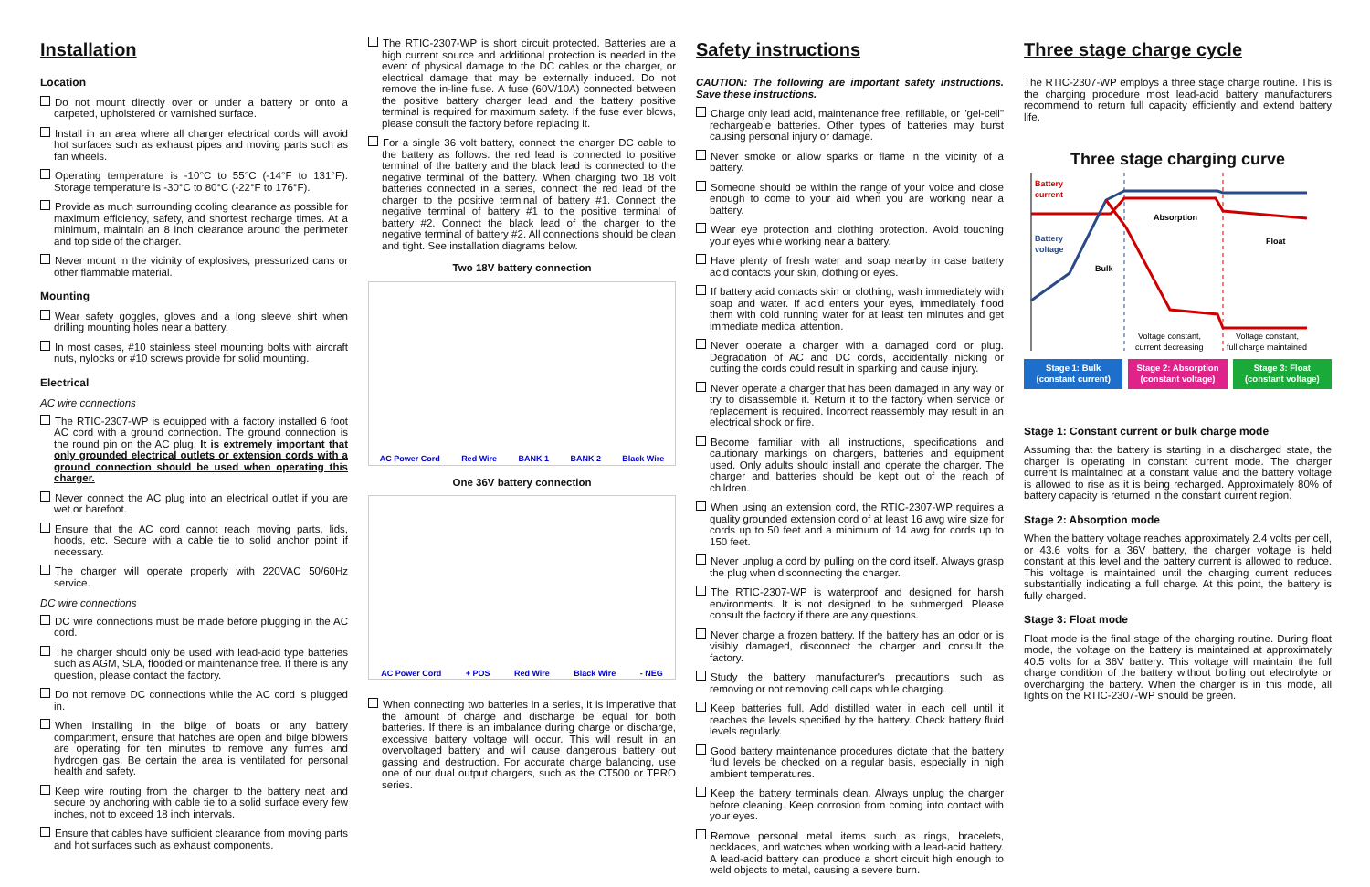Installation
Location
Do not mount directly over or under a battery or onto a carpeted, upholstered or varnished surface.
Install in an area where all charger electrical cords will avoid hot surfaces such as exhaust pipes and moving parts such as fan wheels.
Operating temperature is -10°C to 55°C (-14°F to 131°F). Storage temperature is -30°C to 80°C (-22°F to 176°F).
Provide as much surrounding cooling clearance as possible for maximum efficiency, safety, and shortest recharge times. At a minimum, maintain an 8 inch clearance around the perimeter and top side of the charger.
Never mount in the vicinity of explosives, pressurized cans or other flammable material.
Mounting
Wear safety goggles, gloves and a long sleeve shirt when drilling mounting holes near a battery.
In most cases, #10 stainless steel mounting bolts with aircraft nuts, nylocks or #10 screws provide for solid mounting.
Electrical
AC wire connections
The RTIC-2307-WP is equipped with a factory installed 6 foot AC cord with a ground connection. The ground connection is the round pin on the AC plug. It is extremely important that only grounded electrical outlets or extension cords with a ground connection should be used when operating this charger.
Never connect the AC plug into an electrical outlet if you are wet or barefoot.
Ensure that the AC cord cannot reach moving parts, lids, hoods, etc. Secure with a cable tie to solid anchor point if necessary.
The charger will operate properly with 220VAC 50/60Hz service.
DC wire connections
DC wire connections must be made before plugging in the AC cord.
The charger should only be used with lead-acid type batteries such as AGM, SLA, flooded or maintenance free. If there is any question, please contact the factory.
Do not remove DC connections while the AC cord is plugged in.
When installing in the bilge of boats or any battery compartment, ensure that hatches are open and bilge blowers are operating for ten minutes to remove any fumes and hydrogen gas. Be certain the area is ventilated for personal health and safety.
Keep wire routing from the charger to the battery neat and secure by anchoring with cable tie to a solid surface every few inches, not to exceed 18 inch intervals.
Ensure that cables have sufficient clearance from moving parts and hot surfaces such as exhaust components.
The RTIC-2307-WP is short circuit protected. Batteries are a high current source and additional protection is needed in the event of physical damage to the DC cables or the charger, or electrical damage that may be externally induced. Do not remove the in-line fuse. A fuse (60V/10A) connected between the positive battery charger lead and the battery positive terminal is required for maximum safety. If the fuse ever blows, please consult the factory before replacing it.
For a single 36 volt battery, connect the charger DC cable to the battery as follows: the red lead is connected to positive terminal of the battery and the black lead is connected to the negative terminal of the battery. When charging two 18 volt batteries connected in a series, connect the red lead of the charger to the positive terminal of battery #1. Connect the negative terminal of battery #1 to the positive terminal of battery #2. Connect the black lead of the charger to the negative terminal of battery #2. All connections should be clean and tight. See installation diagrams below.
Two 18V battery connection
AC Power Cord Red Wire BANK 1 BANK 2 Black Wire
One 36V battery connection
AC Power Cord + POS Red Wire Black Wire - NEG
When connecting two batteries in a series, it is imperative that the amount of charge and discharge be equal for both batteries. If there is an imbalance during charge or discharge, excessive battery voltage will occur. This will result in an overvoltaged battery and will cause dangerous battery out gassing and destruction. For accurate charge balancing, use one of our dual output chargers, such as the CT500 or TPRO series.
Safety instructions
CAUTION: The following are important safety instructions. Save these instructions.
Charge only lead acid, maintenance free, refillable, or "gel-cell" rechargeable batteries. Other types of batteries may burst causing personal injury or damage.
Never smoke or allow sparks or flame in the vicinity of a battery.
Someone should be within the range of your voice and close enough to come to your aid when you are working near a battery.
Wear eye protection and clothing protection. Avoid touching your eyes while working near a battery.
Have plenty of fresh water and soap nearby in case battery acid contacts your skin, clothing or eyes.
If battery acid contacts skin or clothing, wash immediately with soap and water. If acid enters your eyes, immediately flood them with cold running water for at least ten minutes and get immediate medical attention.
Never operate a charger with a damaged cord or plug. Degradation of AC and DC cords, accidentally nicking or cutting the cords could result in sparking and cause injury.
Never operate a charger that has been damaged in any way or try to disassemble it. Return it to the factory when service or replacement is required. Incorrect reassembly may result in an electrical shock or fire.
Become familiar with all instructions, specifications and cautionary markings on chargers, batteries and equipment used. Only adults should install and operate the charger. The charger and batteries should be kept out of the reach of children.
When using an extension cord, the RTIC-2307-WP requires a quality grounded extension cord of at least 16 awg wire size for cords up to 50 feet and a minimum of 14 awg for cords up to 150 feet.
Never unplug a cord by pulling on the cord itself. Always grasp the plug when disconnecting the charger.
The RTIC-2307-WP is waterproof and designed for harsh environments. It is not designed to be submerged. Please consult the factory if there are any questions.
Never charge a frozen battery. If the battery has an odor or is visibly damaged, disconnect the charger and consult the factory.
Study the battery manufacturer's precautions such as removing or not removing cell caps while charging.
Keep batteries full. Add distilled water in each cell until it reaches the levels specified by the battery. Check battery fluid levels regularly.
Good battery maintenance procedures dictate that the battery fluid levels be checked on a regular basis, especially in high ambient temperatures.
Keep the battery terminals clean. Always unplug the charger before cleaning. Keep corrosion from coming into contact with your eyes.
Remove personal metal items such as rings, bracelets, necklaces, and watches when working with a lead-acid battery. A lead-acid battery can produce a short circuit high enough to weld objects to metal, causing a severe burn.
Three stage charge cycle
The RTIC-2307-WP employs a three stage charge routine. This is the charging procedure most lead-acid battery manufacturers recommend to return full capacity efficiently and extend battery life.
Three stage charging curve
Battery
current
Battery
voltage
Bulk
Absorption
Float
Voltage constant,
current decreasing
Voltage constant,
full charge maintained
Stage 1: Bulk
(constant current)
Stage 2: Absorption
(constant voltage)
Stage 3: Float
(constant voltage)
Stage 1: Constant current or bulk charge mode
Assuming that the battery is starting in a discharged state, the charger is operating in constant current mode. The charger current is maintained at a constant value and the battery voltage is allowed to rise as it is being recharged. Approximately 80% of battery capacity is returned in the constant current region.
Stage 2: Absorption mode
When the battery voltage reaches approximately 2.4 volts per cell, or 43.6 volts for a 36V battery, the charger voltage is held constant at this level and the battery current is allowed to reduce. This voltage is maintained until the charging current reduces substantially indicating a full charge. At this point, the battery is fully charged.
Stage 3: Float mode
Float mode is the final stage of the charging routine. During float mode, the voltage on the battery is maintained at approximately 40.5 volts for a 36V battery. This voltage will maintain the full charge condition of the battery without boiling out electrolyte or overcharging the battery. When the charger is in this mode, all lights on the RTIC-2307-WP should be green.